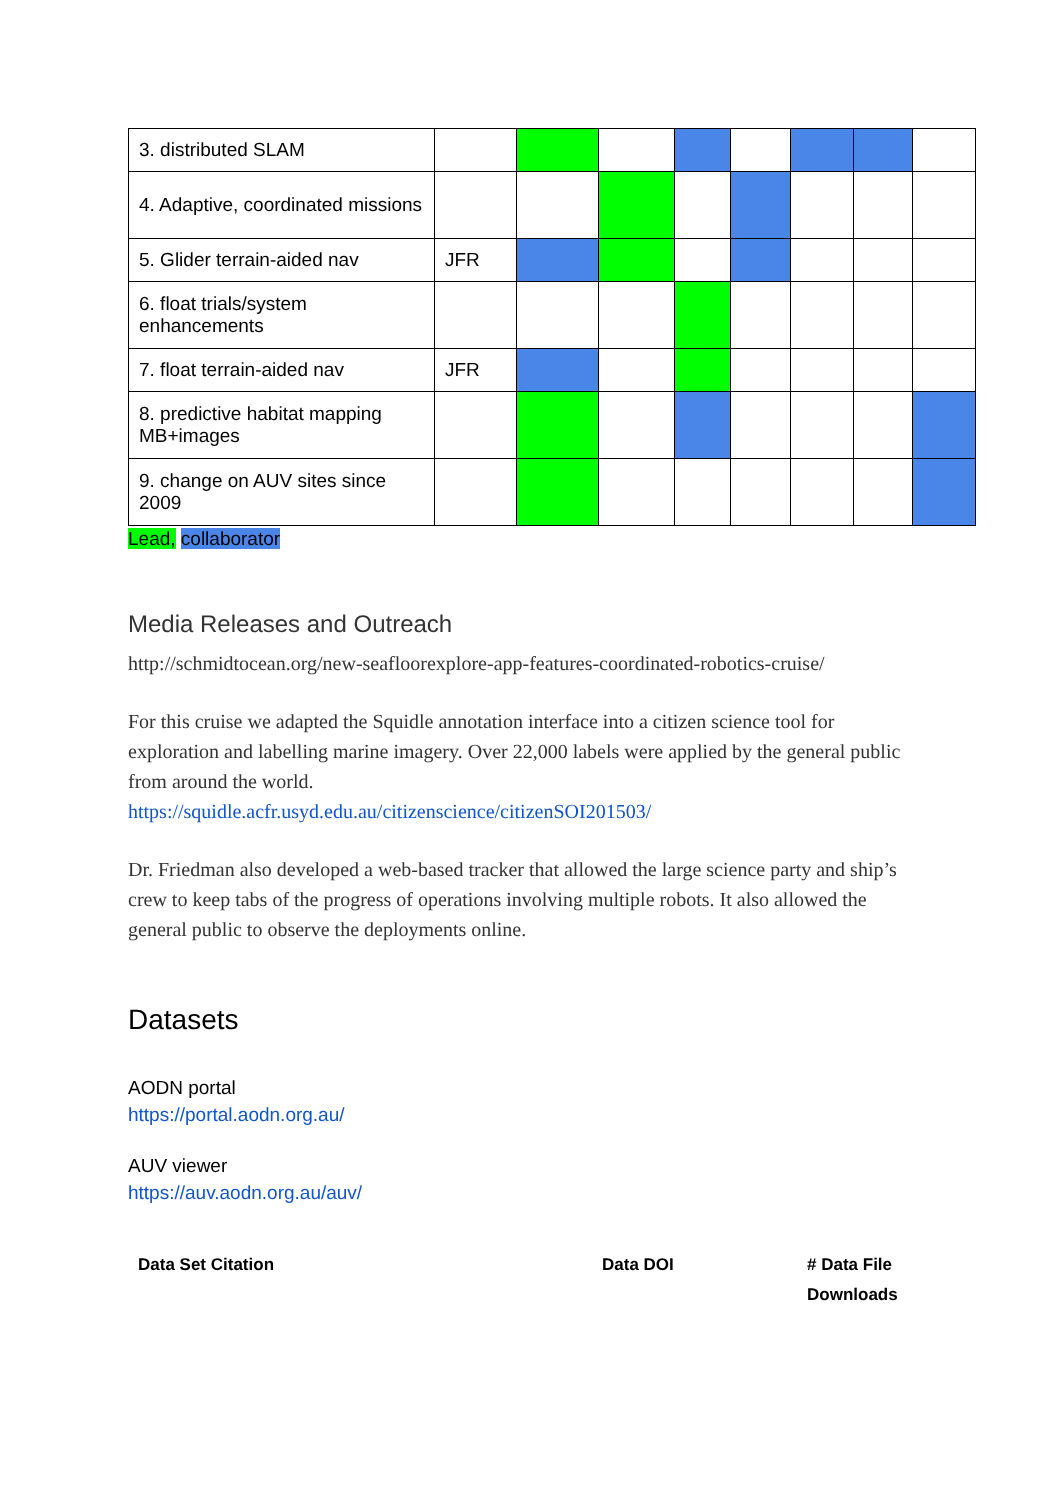| 3. distributed SLAM | | | | | | | | |
| 4. Adaptive, coordinated missions | | | | | | | | |
| 5. Glider terrain-aided nav | JFR | | | | | | | |
| 6. float trials/system enhancements | | | | | | | | |
| 7. float terrain-aided nav | JFR | | | | | | | |
| 8. predictive habitat mapping MB+images | | | | | | | | |
| 9. change on AUV sites since 2009 | | | | | | | | |
Lead, collaborator
Media Releases and Outreach
http://schmidtocean.org/new-seafloorexplore-app-features-coordinated-robotics-cruise/
For this cruise we adapted the Squidle annotation interface into a citizen science tool for exploration and labelling marine imagery. Over 22,000 labels were applied by the general public from around the world.
https://squidle.acfr.usyd.edu.au/citizenscience/citizenSOI201503/
Dr. Friedman also developed a web-based tracker that allowed the large science party and ship’s crew to keep tabs of the progress of operations involving multiple robots. It also allowed the general public to observe the deployments online.
Datasets
AODN portal
https://portal.aodn.org.au/
AUV viewer
https://auv.aodn.org.au/auv/
| Data Set Citation | Data DOI | # Data File Downloads |
| --- | --- | --- |